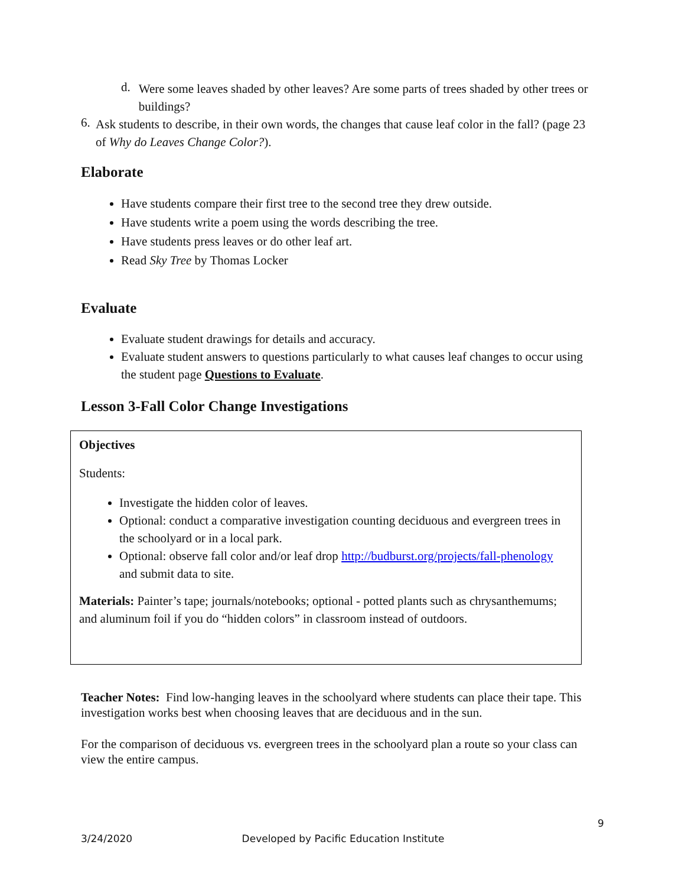d.
Were some leaves shaded by other leaves? Are some parts of trees shaded by other trees or buildings?
6.
Ask students to describe, in their own words, the changes that cause leaf color in the fall? (page 23 of Why do Leaves Change Color?).
Elaborate
Have students compare their first tree to the second tree they drew outside.
Have students write a poem using the words describing the tree.
Have students press leaves or do other leaf art.
Read Sky Tree by Thomas Locker
Evaluate
Evaluate student drawings for details and accuracy.
Evaluate student answers to questions particularly to what causes leaf changes to occur using the student page Questions to Evaluate.
Lesson 3-Fall Color Change Investigations
Objectives
Students:
Investigate the hidden color of leaves.
Optional: conduct a comparative investigation counting deciduous and evergreen trees in the schoolyard or in a local park.
Optional: observe fall color and/or leaf drop http://budburst.org/projects/fall-phenology and submit data to site.
Materials: Painter’s tape; journals/notebooks; optional - potted plants such as chrysanthemums; and aluminum foil if you do “hidden colors” in classroom instead of outdoors.
Teacher Notes: Find low-hanging leaves in the schoolyard where students can place their tape. This investigation works best when choosing leaves that are deciduous and in the sun.
For the comparison of deciduous vs. evergreen trees in the schoolyard plan a route so your class can view the entire campus.
9
3/24/2020 Developed by Pacific Education Institute